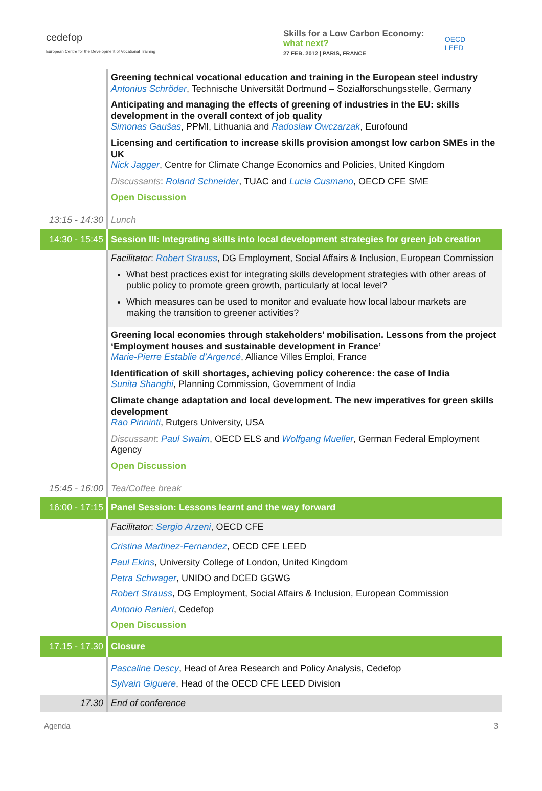cedefop
European Centre for the Development of Vocational Training
Skills for a Low Carbon Economy:
what next?
27 FEB. 2012 | PARIS, FRANCE
OECD
LEED
| | Greening technical vocational education and training in the European steel industry Antonius Schröder , Technische Universität Dortmund – Sozialforschungsstelle, Germany Anticipating and managing the effects of greening of industries in the EU: skills development in the overall context of job quality Simonas Gaušas , PPMI, Lithuania and Radoslaw Owczarzak , Eurofound Licensing and certification to increase skills provision amongst low carbon SMEs in the UK Nick Jagger , Centre for Climate Change Economics and Policies, United Kingdom Discussants : Roland Schneider , TUAC and Lucia Cusmano , OECD CFE SME Open Discussion |
| 13:15 - 14:30 | Lunch |
| 14:30 - 15:45 | Session III: Integrating skills into local development strategies for green job creation |
| | Facilitator : Robert Strauss , DG Employment, Social Affairs & Inclusion, European Commission What best practices exist for integrating skills development strategies with other areas of public policy to promote green growth, particularly at local level? Which measures can be used to monitor and evaluate how local labour markets are making the transition to greener activities? |
| | Greening local economies through stakeholders’ mobilisation. Lessons from the project ‘Employment houses and sustainable development in France’ Marie-Pierre Establie d’Argencé , Alliance Villes Emploi, France Identification of skill shortages, achieving policy coherence: the case of India Sunita Shanghi , Planning Commission, Government of India Climate change adaptation and local development. The new imperatives for green skills development Rao Pinninti , Rutgers University, USA Discussant : Paul Swaim , OECD ELS and Wolfgang Mueller , German Federal Employment Agency Open Discussion |
| 15:45 - 16:00 | Tea/Coffee break |
| 16:00 - 17:15 | Panel Session: Lessons learnt and the way forward |
| | Facilitator : Sergio Arzeni , OECD CFE |
| | Cristina Martinez-Fernandez , OECD CFE LEED Paul Ekins , University College of London, United Kingdom Petra Schwager , UNIDO and DCED GGWG Robert Strauss , DG Employment, Social Affairs & Inclusion, European Commission Antonio Ranieri , Cedefop Open Discussion |
| 17.15 - 17.30 | Closure |
| | Pascaline Descy , Head of Area Research and Policy Analysis, Cedefop Sylvain Giguere , Head of the OECD CFE LEED Division |
| 17.30 | End of conference |
Agenda 3